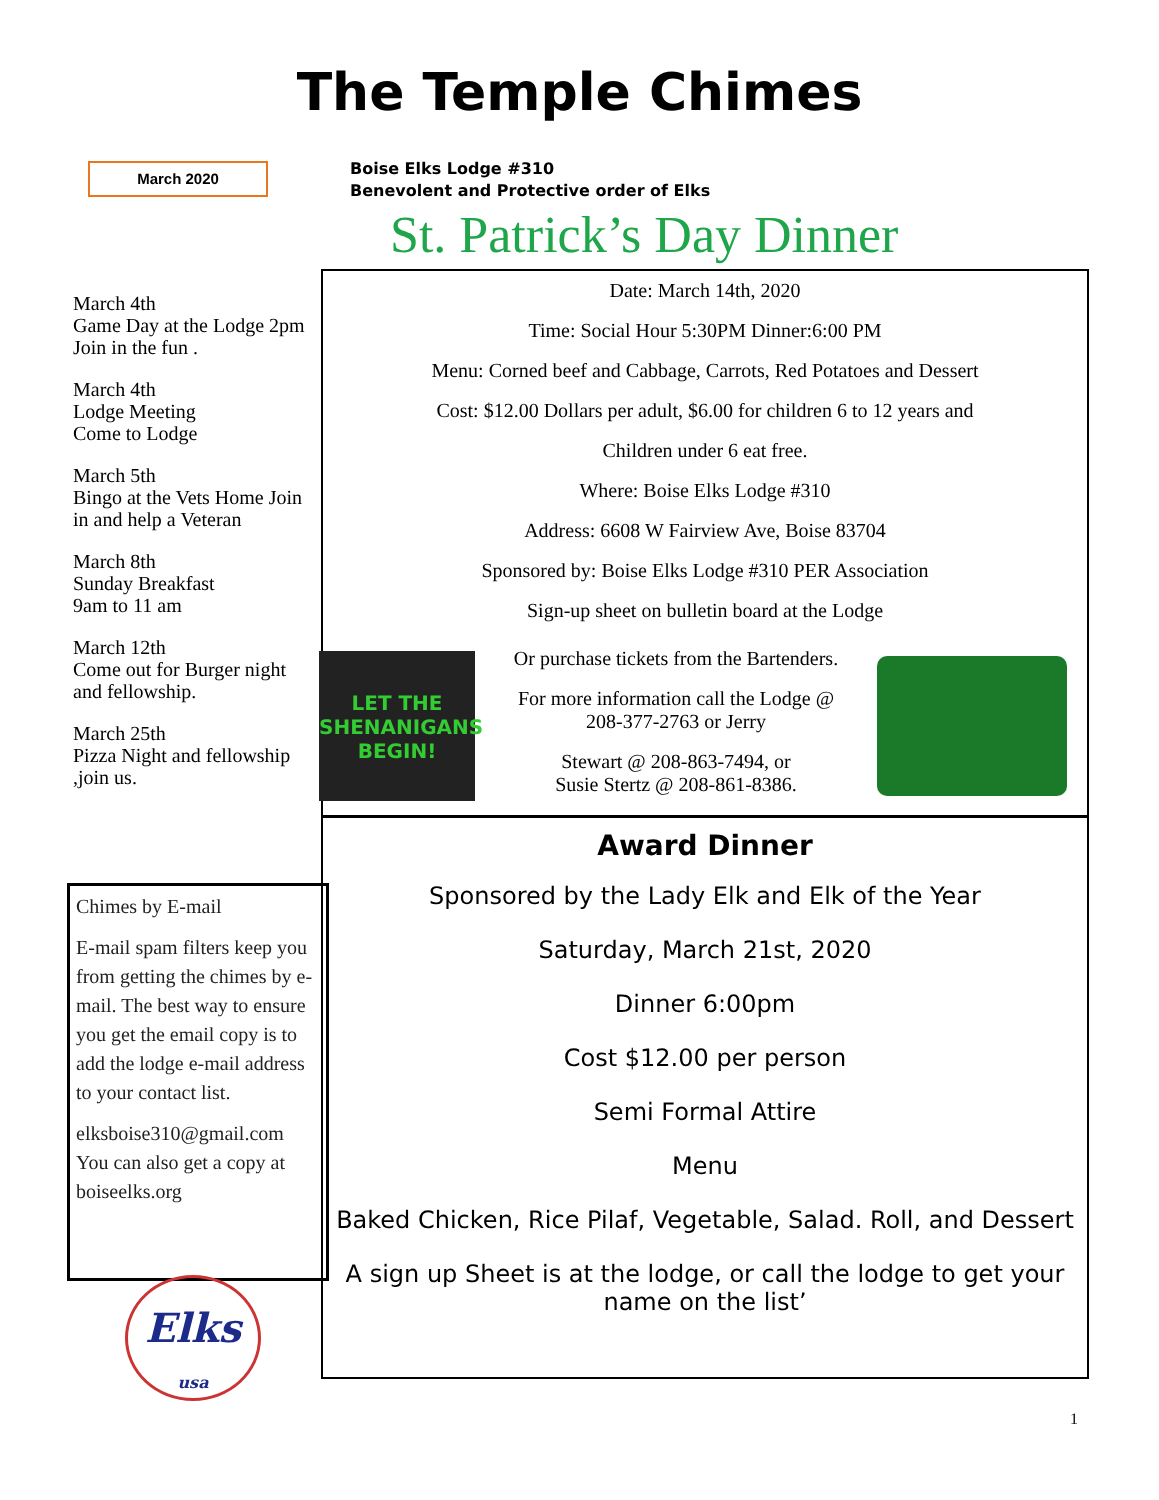The Temple Chimes
March 2020
Boise Elks Lodge #310
Benevolent and Protective order of Elks
St. Patrick’s Day Dinner
March 4th
Game Day at the Lodge 2pm Join in the fun .
March 4th
Lodge Meeting
Come to Lodge
March 5th
Bingo at the Vets Home Join in and help a Veteran
March 8th
Sunday Breakfast
9am to 11 am
March 12th
Come out for Burger night and fellowship.
March 25th
Pizza Night and fellowship ,join us.
Date: March 14th, 2020
Time: Social Hour 5:30PM Dinner:6:00 PM
Menu: Corned beef and Cabbage, Carrots, Red Potatoes and Dessert
Cost: $12.00 Dollars per adult, $6.00 for children 6 to 12 years and
Children under 6 eat free.
Where: Boise Elks Lodge #310
Address: 6608 W Fairview Ave, Boise 83704
Sponsored by: Boise Elks Lodge #310 PER Association
Sign-up sheet on bulletin board at the Lodge
LET THE SHENANIGANS BEGIN!
Or purchase tickets from the Bartenders.
For more information call the Lodge @
208-377-2763 or Jerry
Stewart @ 208-863-7494, or
Susie Stertz @ 208-861-8386.
Chimes by E-mail
E-mail spam filters keep you from getting the chimes by e-mail. The best way to ensure you get the email copy is to add the lodge e-mail address to your contact list.
elksboise310@gmail.com You can also get a copy at boiseelks.org
Elks
usa
Award Dinner
Sponsored by the Lady Elk and Elk of the Year
Saturday, March 21st, 2020
Dinner 6:00pm
Cost $12.00 per person
Semi Formal Attire
Menu
Baked Chicken, Rice Pilaf, Vegetable, Salad. Roll, and Dessert
A sign up Sheet is at the lodge, or call the lodge to get your name on the list’
1